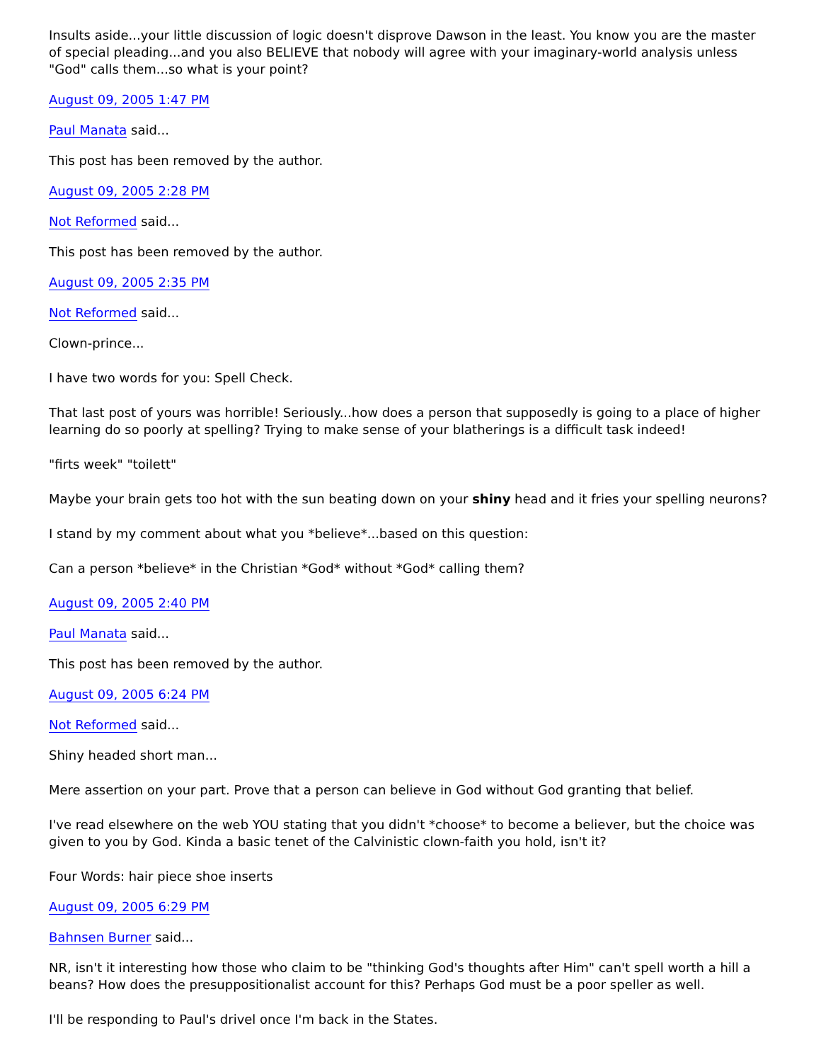Insults aside...your little discussion of logic doesn't disprove Dawson in the least. You know you are the master of special pleading...and you also BELIEVE that nobody will agree with your imaginary-world analysis unless "God" calls them...so what is your point?
August 09, 2005 1:47 PM
Paul Manata said...
This post has been removed by the author.
August 09, 2005 2:28 PM
Not Reformed said...
This post has been removed by the author.
August 09, 2005 2:35 PM
Not Reformed said...
Clown-prince...
I have two words for you: Spell Check.
That last post of yours was horrible! Seriously...how does a person that supposedly is going to a place of higher learning do so poorly at spelling? Trying to make sense of your blatherings is a difficult task indeed!
"firts week" "toilett"
Maybe your brain gets too hot with the sun beating down on your shiny head and it fries your spelling neurons?
I stand by my comment about what you *believe*...based on this question:
Can a person *believe* in the Christian *God* without *God* calling them?
August 09, 2005 2:40 PM
Paul Manata said...
This post has been removed by the author.
August 09, 2005 6:24 PM
Not Reformed said...
Shiny headed short man...
Mere assertion on your part. Prove that a person can believe in God without God granting that belief.
I've read elsewhere on the web YOU stating that you didn't *choose* to become a believer, but the choice was given to you by God. Kinda a basic tenet of the Calvinistic clown-faith you hold, isn't it?
Four Words: hair piece shoe inserts
August 09, 2005 6:29 PM
Bahnsen Burner said...
NR, isn't it interesting how those who claim to be "thinking God's thoughts after Him" can't spell worth a hill a beans? How does the presuppositionalist account for this? Perhaps God must be a poor speller as well.
I'll be responding to Paul's drivel once I'm back in the States.